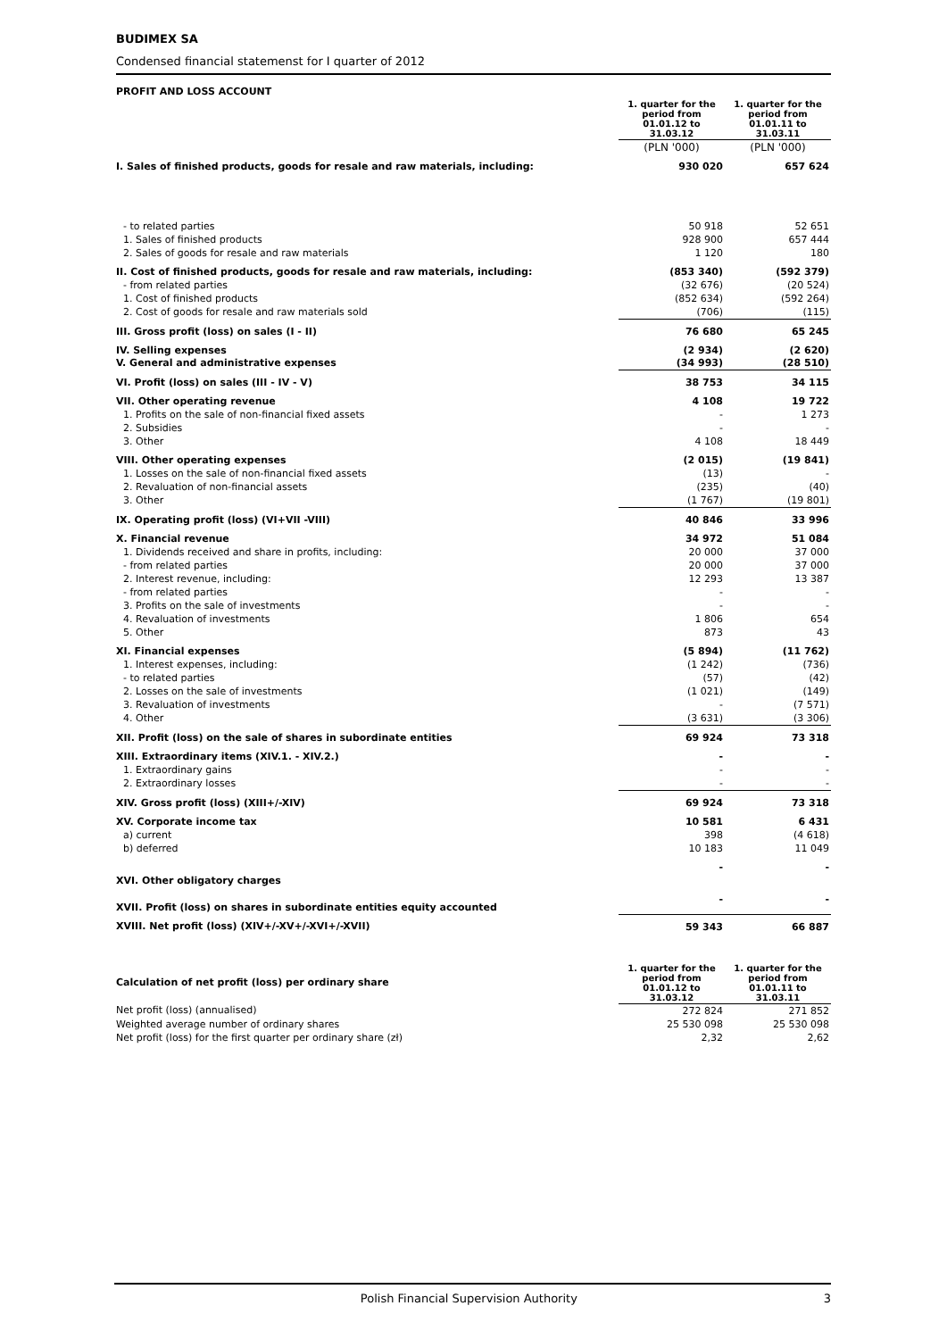BUDIMEX SA
Condensed financial statemenst for I quarter of 2012
| PROFIT AND LOSS ACCOUNT | | |
| | 1. quarter for the period from 01.01.12 to 31.03.12 | 1. quarter for the period from 01.01.11 to 31.03.11 |
| | (PLN '000) | (PLN '000) |
| I. Sales of finished products, goods for resale and raw materials, including: | 930 020 | 657 624 |
| - to related parties | 50 918 | 52 651 |
| 1. Sales of finished products | 928 900 | 657 444 |
| 2. Sales of goods for resale and raw materials | 1 120 | 180 |
| II. Cost of finished products, goods for resale and raw materials, including: | (853 340) | (592 379) |
| - from related parties | (32 676) | (20 524) |
| 1. Cost of finished products | (852 634) | (592 264) |
| 2. Cost of goods for resale and raw materials sold | (706) | (115) |
| III. Gross profit (loss) on sales (I - II) | 76 680 | 65 245 |
| IV. Selling expenses | (2 934) | (2 620) |
| V. General and administrative expenses | (34 993) | (28 510) |
| VI. Profit (loss) on sales (III - IV - V) | 38 753 | 34 115 |
| VII. Other operating revenue | 4 108 | 19 722 |
| 1. Profits on the sale of non-financial fixed assets | - | 1 273 |
| 2. Subsidies | - | - |
| 3. Other | 4 108 | 18 449 |
| VIII. Other operating expenses | (2 015) | (19 841) |
| 1. Losses on the sale of non-financial fixed assets | (13) | - |
| 2. Revaluation of non-financial assets | (235) | (40) |
| 3. Other | (1 767) | (19 801) |
| IX. Operating profit (loss) (VI+VII -VIII) | 40 846 | 33 996 |
| X. Financial revenue | 34 972 | 51 084 |
| 1. Dividends received and share in profits, including: | 20 000 | 37 000 |
| - from related parties | 20 000 | 37 000 |
| 2. Interest revenue, including: | 12 293 | 13 387 |
| - from related parties | - | - |
| 3. Profits on the sale of investments | - | - |
| 4. Revaluation of investments | 1 806 | 654 |
| 5. Other | 873 | 43 |
| XI. Financial expenses | (5 894) | (11 762) |
| 1. Interest expenses, including: | (1 242) | (736) |
| - to related parties | (57) | (42) |
| 2. Losses on the sale of investments | (1 021) | (149) |
| 3. Revaluation of investments | - | (7 571) |
| 4. Other | (3 631) | (3 306) |
| XII. Profit (loss) on the sale of shares in subordinate entities | 69 924 | 73 318 |
| XIII. Extraordinary items (XIV.1. - XIV.2.) | - | - |
| 1. Extraordinary gains | - | - |
| 2. Extraordinary losses | - | - |
| XIV. Gross profit (loss) (XIII+/-XIV) | 69 924 | 73 318 |
| XV. Corporate income tax | 10 581 | 6 431 |
| a) current | 398 | (4 618) |
| b) deferred | 10 183 | 11 049 |
| XVI. Other obligatory charges | - | - |
| XVII. Profit (loss) on shares in subordinate entities equity accounted | - | - |
| XVIII. Net profit (loss) (XIV+/-XV+/-XVI+/-XVII) | 59 343 | 66 887 |
| Calculation of net profit (loss) per ordinary share | 1. quarter for the period from 01.01.12 to 31.03.12 | 1. quarter for the period from 01.01.11 to 31.03.11 |
| Net profit (loss) (annualised) | 272 824 | 271 852 |
| Weighted average number of ordinary shares | 25 530 098 | 25 530 098 |
| Net profit (loss) for the first quarter per ordinary share (zł) | 2,32 | 2,62 |
Polish Financial Supervision Authority 3